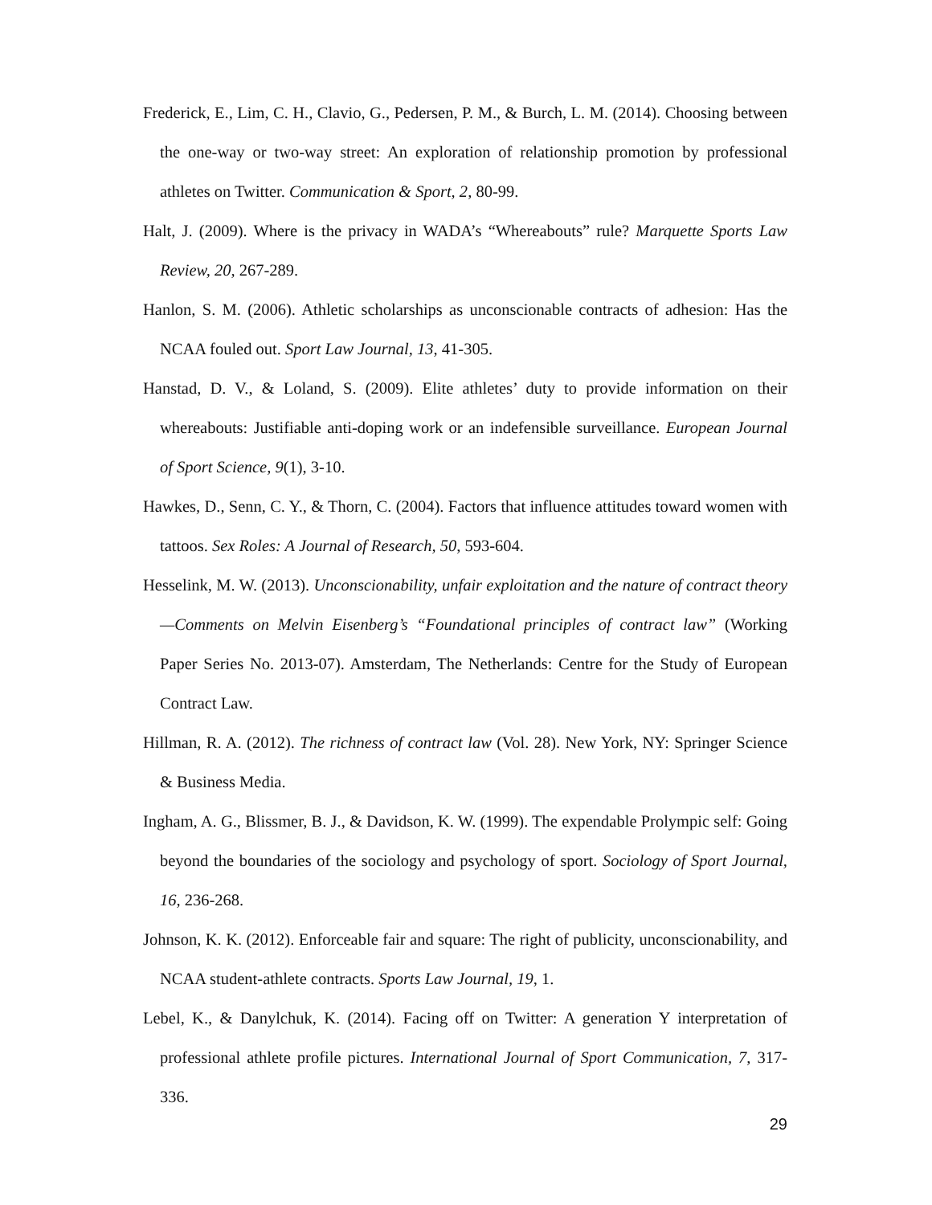Frederick, E., Lim, C. H., Clavio, G., Pedersen, P. M., & Burch, L. M. (2014). Choosing between the one-way or two-way street: An exploration of relationship promotion by professional athletes on Twitter. Communication & Sport, 2, 80-99.
Halt, J. (2009). Where is the privacy in WADA’s “Whereabouts” rule? Marquette Sports Law Review, 20, 267-289.
Hanlon, S. M. (2006). Athletic scholarships as unconscionable contracts of adhesion: Has the NCAA fouled out. Sport Law Journal, 13, 41-305.
Hanstad, D. V., & Loland, S. (2009). Elite athletes’ duty to provide information on their whereabouts: Justifiable anti-doping work or an indefensible surveillance. European Journal of Sport Science, 9(1), 3-10.
Hawkes, D., Senn, C. Y., & Thorn, C. (2004). Factors that influence attitudes toward women with tattoos. Sex Roles: A Journal of Research, 50, 593-604.
Hesselink, M. W. (2013). Unconscionability, unfair exploitation and the nature of contract theory—Comments on Melvin Eisenberg’s “Foundational principles of contract law” (Working Paper Series No. 2013-07). Amsterdam, The Netherlands: Centre for the Study of European Contract Law.
Hillman, R. A. (2012). The richness of contract law (Vol. 28). New York, NY: Springer Science & Business Media.
Ingham, A. G., Blissmer, B. J., & Davidson, K. W. (1999). The expendable Prolympic self: Going beyond the boundaries of the sociology and psychology of sport. Sociology of Sport Journal, 16, 236-268.
Johnson, K. K. (2012). Enforceable fair and square: The right of publicity, unconscionability, and NCAA student-athlete contracts. Sports Law Journal, 19, 1.
Lebel, K., & Danylchuk, K. (2014). Facing off on Twitter: A generation Y interpretation of professional athlete profile pictures. International Journal of Sport Communication, 7, 317-336.
29